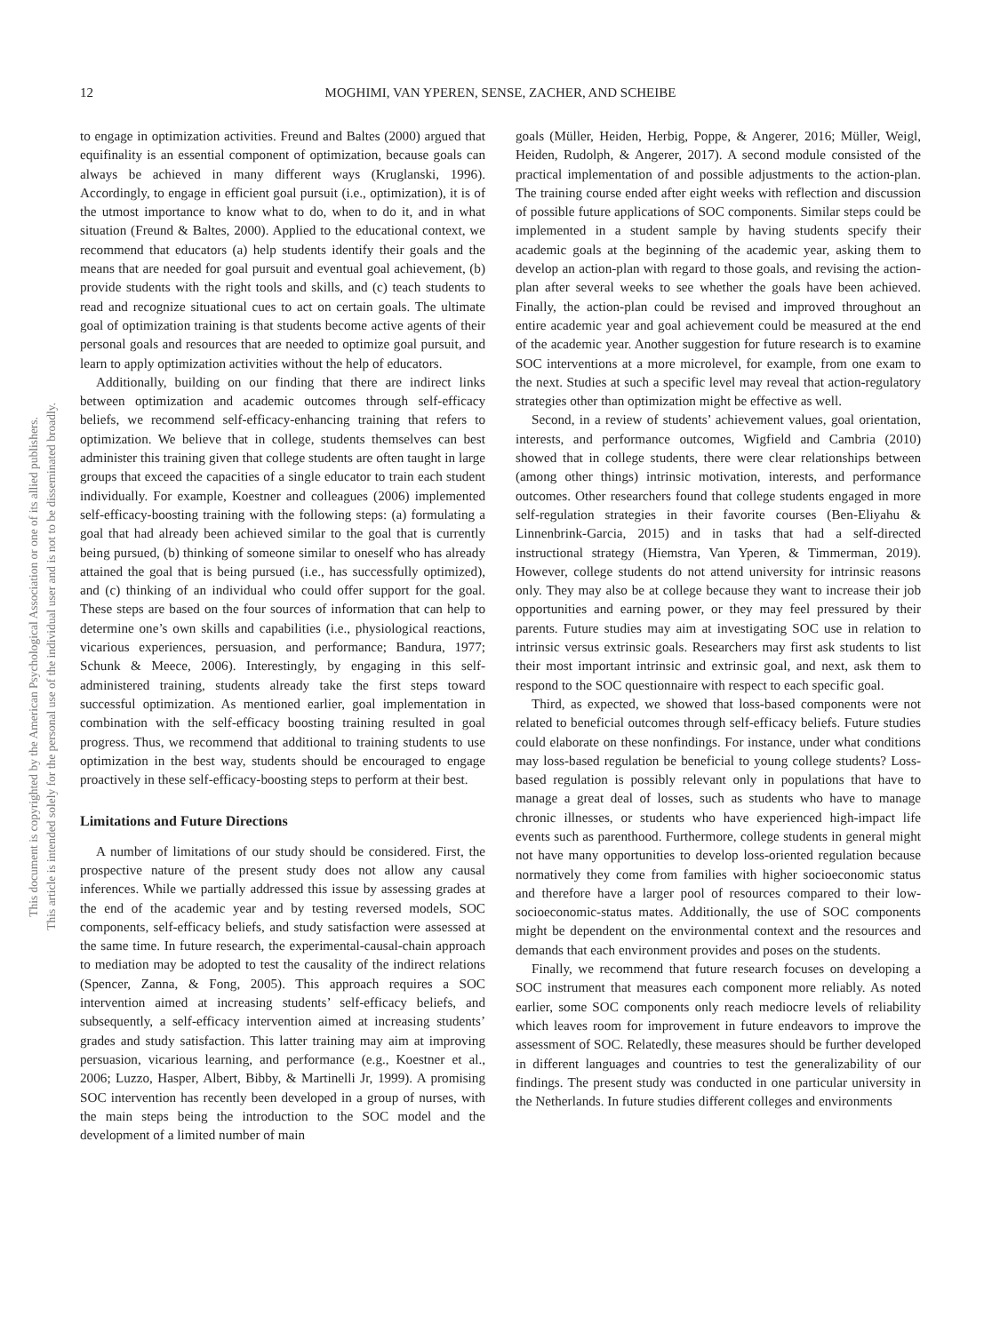This document is copyrighted by the American Psychological Association or one of its allied publishers.
This article is intended solely for the personal use of the individual user and is not to be disseminated broadly.
12 MOGHIMI, VAN YPEREN, SENSE, ZACHER, AND SCHEIBE
to engage in optimization activities. Freund and Baltes (2000) argued that equifinality is an essential component of optimization, because goals can always be achieved in many different ways (Kruglanski, 1996). Accordingly, to engage in efficient goal pursuit (i.e., optimization), it is of the utmost importance to know what to do, when to do it, and in what situation (Freund & Baltes, 2000). Applied to the educational context, we recommend that educators (a) help students identify their goals and the means that are needed for goal pursuit and eventual goal achievement, (b) provide students with the right tools and skills, and (c) teach students to read and recognize situational cues to act on certain goals. The ultimate goal of optimization training is that students become active agents of their personal goals and resources that are needed to optimize goal pursuit, and learn to apply optimization activities without the help of educators.
Additionally, building on our finding that there are indirect links between optimization and academic outcomes through self-efficacy beliefs, we recommend self-efficacy-enhancing training that refers to optimization. We believe that in college, students themselves can best administer this training given that college students are often taught in large groups that exceed the capacities of a single educator to train each student individually. For example, Koestner and colleagues (2006) implemented self-efficacy-boosting training with the following steps: (a) formulating a goal that had already been achieved similar to the goal that is currently being pursued, (b) thinking of someone similar to oneself who has already attained the goal that is being pursued (i.e., has successfully optimized), and (c) thinking of an individual who could offer support for the goal. These steps are based on the four sources of information that can help to determine one’s own skills and capabilities (i.e., physiological reactions, vicarious experiences, persuasion, and performance; Bandura, 1977; Schunk & Meece, 2006). Interestingly, by engaging in this self-administered training, students already take the first steps toward successful optimization. As mentioned earlier, goal implementation in combination with the self-efficacy boosting training resulted in goal progress. Thus, we recommend that additional to training students to use optimization in the best way, students should be encouraged to engage proactively in these self-efficacy-boosting steps to perform at their best.
Limitations and Future Directions
A number of limitations of our study should be considered. First, the prospective nature of the present study does not allow any causal inferences. While we partially addressed this issue by assessing grades at the end of the academic year and by testing reversed models, SOC components, self-efficacy beliefs, and study satisfaction were assessed at the same time. In future research, the experimental-causal-chain approach to mediation may be adopted to test the causality of the indirect relations (Spencer, Zanna, & Fong, 2005). This approach requires a SOC intervention aimed at increasing students’ self-efficacy beliefs, and subsequently, a self-efficacy intervention aimed at increasing students’ grades and study satisfaction. This latter training may aim at improving persuasion, vicarious learning, and performance (e.g., Koestner et al., 2006; Luzzo, Hasper, Albert, Bibby, & Martinelli Jr, 1999). A promising SOC intervention has recently been developed in a group of nurses, with the main steps being the introduction to the SOC model and the development of a limited number of main
goals (Müller, Heiden, Herbig, Poppe, & Angerer, 2016; Müller, Weigl, Heiden, Rudolph, & Angerer, 2017). A second module consisted of the practical implementation of and possible adjustments to the action-plan. The training course ended after eight weeks with reflection and discussion of possible future applications of SOC components. Similar steps could be implemented in a student sample by having students specify their academic goals at the beginning of the academic year, asking them to develop an action-plan with regard to those goals, and revising the action-plan after several weeks to see whether the goals have been achieved. Finally, the action-plan could be revised and improved throughout an entire academic year and goal achievement could be measured at the end of the academic year. Another suggestion for future research is to examine SOC interventions at a more microlevel, for example, from one exam to the next. Studies at such a specific level may reveal that action-regulatory strategies other than optimization might be effective as well.
Second, in a review of students’ achievement values, goal orientation, interests, and performance outcomes, Wigfield and Cambria (2010) showed that in college students, there were clear relationships between (among other things) intrinsic motivation, interests, and performance outcomes. Other researchers found that college students engaged in more self-regulation strategies in their favorite courses (Ben-Eliyahu & Linnenbrink-Garcia, 2015) and in tasks that had a self-directed instructional strategy (Hiemstra, Van Yperen, & Timmerman, 2019). However, college students do not attend university for intrinsic reasons only. They may also be at college because they want to increase their job opportunities and earning power, or they may feel pressured by their parents. Future studies may aim at investigating SOC use in relation to intrinsic versus extrinsic goals. Researchers may first ask students to list their most important intrinsic and extrinsic goal, and next, ask them to respond to the SOC questionnaire with respect to each specific goal.
Third, as expected, we showed that loss-based components were not related to beneficial outcomes through self-efficacy beliefs. Future studies could elaborate on these nonfindings. For instance, under what conditions may loss-based regulation be beneficial to young college students? Loss-based regulation is possibly relevant only in populations that have to manage a great deal of losses, such as students who have to manage chronic illnesses, or students who have experienced high-impact life events such as parenthood. Furthermore, college students in general might not have many opportunities to develop loss-oriented regulation because normatively they come from families with higher socioeconomic status and therefore have a larger pool of resources compared to their low-socioeconomic-status mates. Additionally, the use of SOC components might be dependent on the environmental context and the resources and demands that each environment provides and poses on the students.
Finally, we recommend that future research focuses on developing a SOC instrument that measures each component more reliably. As noted earlier, some SOC components only reach mediocre levels of reliability which leaves room for improvement in future endeavors to improve the assessment of SOC. Relatedly, these measures should be further developed in different languages and countries to test the generalizability of our findings. The present study was conducted in one particular university in the Netherlands. In future studies different colleges and environments